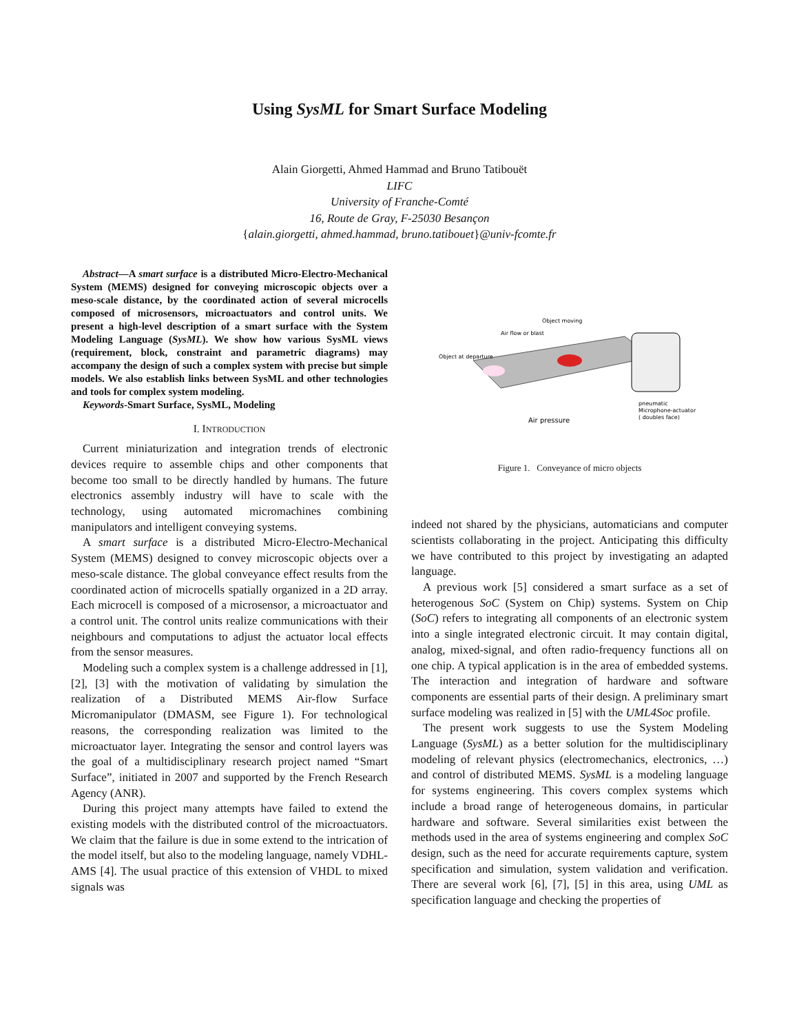Using SysML for Smart Surface Modeling
Alain Giorgetti, Ahmed Hammad and Bruno Tatibouët
LIFC
University of Franche-Comté
16, Route de Gray, F-25030 Besançon
{alain.giorgetti, ahmed.hammad, bruno.tatibouet}@univ-fcomte.fr
Abstract—A smart surface is a distributed Micro-Electro-Mechanical System (MEMS) designed for conveying microscopic objects over a meso-scale distance, by the coordinated action of several microcells composed of microsensors, microactuators and control units. We present a high-level description of a smart surface with the System Modeling Language (SysML). We show how various SysML views (requirement, block, constraint and parametric diagrams) may accompany the design of such a complex system with precise but simple models. We also establish links between SysML and other technologies and tools for complex system modeling.
Keywords-Smart Surface, SysML, Modeling
I. INTRODUCTION
Current miniaturization and integration trends of electronic devices require to assemble chips and other components that become too small to be directly handled by humans. The future electronics assembly industry will have to scale with the technology, using automated micromachines combining manipulators and intelligent conveying systems.
A smart surface is a distributed Micro-Electro-Mechanical System (MEMS) designed to convey microscopic objects over a meso-scale distance. The global conveyance effect results from the coordinated action of microcells spatially organized in a 2D array. Each microcell is composed of a microsensor, a microactuator and a control unit. The control units realize communications with their neighbours and computations to adjust the actuator local effects from the sensor measures.
Modeling such a complex system is a challenge addressed in [1], [2], [3] with the motivation of validating by simulation the realization of a Distributed MEMS Air-flow Surface Micromanipulator (DMASM, see Figure 1). For technological reasons, the corresponding realization was limited to the microactuator layer. Integrating the sensor and control layers was the goal of a multidisciplinary research project named “Smart Surface”, initiated in 2007 and supported by the French Research Agency (ANR).
During this project many attempts have failed to extend the existing models with the distributed control of the microactuators. We claim that the failure is due in some extend to the intrication of the model itself, but also to the modeling language, namely VDHL-AMS [4]. The usual practice of this extension of VHDL to mixed signals was
Object moving
Air flow or blast
Object at departure
pneumatic
Microphone-actuator
( doubles face)
Air pressure
Figure 1. Conveyance of micro objects
indeed not shared by the physicians, automaticians and computer scientists collaborating in the project. Anticipating this difficulty we have contributed to this project by investigating an adapted language.
A previous work [5] considered a smart surface as a set of heterogenous SoC (System on Chip) systems. System on Chip (SoC) refers to integrating all components of an electronic system into a single integrated electronic circuit. It may contain digital, analog, mixed-signal, and often radio-frequency functions all on one chip. A typical application is in the area of embedded systems. The interaction and integration of hardware and software components are essential parts of their design. A preliminary smart surface modeling was realized in [5] with the UML4Soc profile.
The present work suggests to use the System Modeling Language (SysML) as a better solution for the multidisciplinary modeling of relevant physics (electromechanics, electronics, …) and control of distributed MEMS. SysML is a modeling language for systems engineering. This covers complex systems which include a broad range of heterogeneous domains, in particular hardware and software. Several similarities exist between the methods used in the area of systems engineering and complex SoC design, such as the need for accurate requirements capture, system specification and simulation, system validation and verification. There are several work [6], [7], [5] in this area, using UML as specification language and checking the properties of